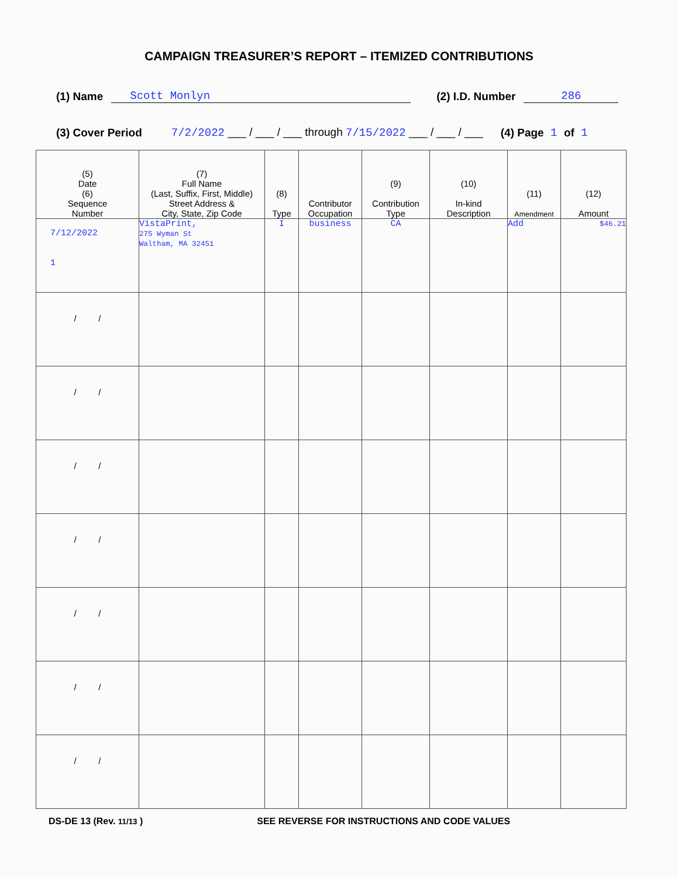CAMPAIGN TREASURER’S REPORT – ITEMIZED CONTRIBUTIONS
(1) Name Scott Monlyn (2) I.D. Number 286
(3) Cover Period 7/2/2022 ___ / ___ / ___ through 7/15/2022 ___ / ___ / ___ (4) Page 1 of 1
| (5) Date (6) Sequence Number | (7) Full Name (Last, Suffix, First, Middle) Street Address & City, State, Zip Code | (8) Type | Contributor Occupation | (9) Contribution Type | (10) In-kind Description | (11) Amendment | (12) Amount |
| --- | --- | --- | --- | --- | --- | --- | --- |
| 7/12/2022 1 | VistaPrint, 275 Wyman St Waltham, MA 32451 | I | business | CA | | Add | $46.21 |
| / / | | | | | | | |
| / / | | | | | | | |
| / / | | | | | | | |
| / / | | | | | | | |
| / / | | | | | | | |
| / / | | | | | | | |
| / / | | | | | | | |
DS-DE 13 (Rev. 11/13 ) SEE REVERSE FOR INSTRUCTIONS AND CODE VALUES